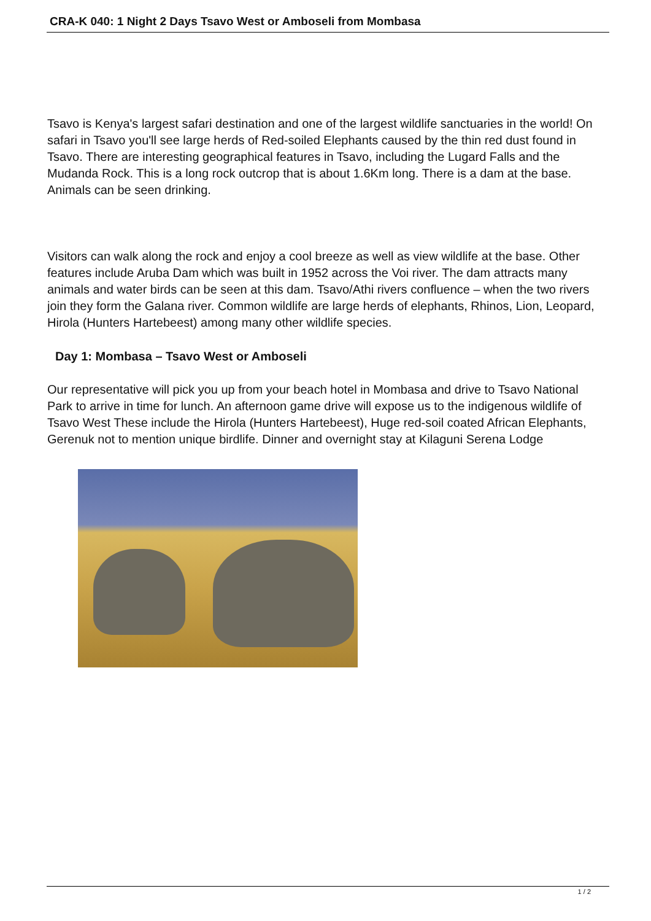CRA-K 040: 1 Night 2 Days Tsavo West or Amboseli from Mombasa
Tsavo is Kenya's largest safari destination and one of the largest wildlife sanctuaries in the world! On safari in Tsavo you'll see large herds of Red-soiled Elephants caused by the thin red dust found in Tsavo. There are interesting geographical features in Tsavo, including the Lugard Falls and the Mudanda Rock. This is a long rock outcrop that is about 1.6Km long. There is a dam at the base. Animals can be seen drinking.
Visitors can walk along the rock and enjoy a cool breeze as well as view wildlife at the base. Other features include Aruba Dam which was built in 1952 across the Voi river. The dam attracts many animals and water birds can be seen at this dam. Tsavo/Athi rivers confluence – when the two rivers join they form the Galana river. Common wildlife are large herds of elephants, Rhinos, Lion, Leopard, Hirola (Hunters Hartebeest) among many other wildlife species.
Day 1: Mombasa – Tsavo West or Amboseli
Our representative will pick you up from your beach hotel in Mombasa and drive to Tsavo National Park to arrive in time for lunch. An afternoon game drive will expose us to the indigenous wildlife of Tsavo West These include the Hirola (Hunters Hartebeest), Huge red-soil coated African Elephants, Gerenuk not to mention unique birdlife. Dinner and overnight stay at Kilaguni Serena Lodge
1 / 2